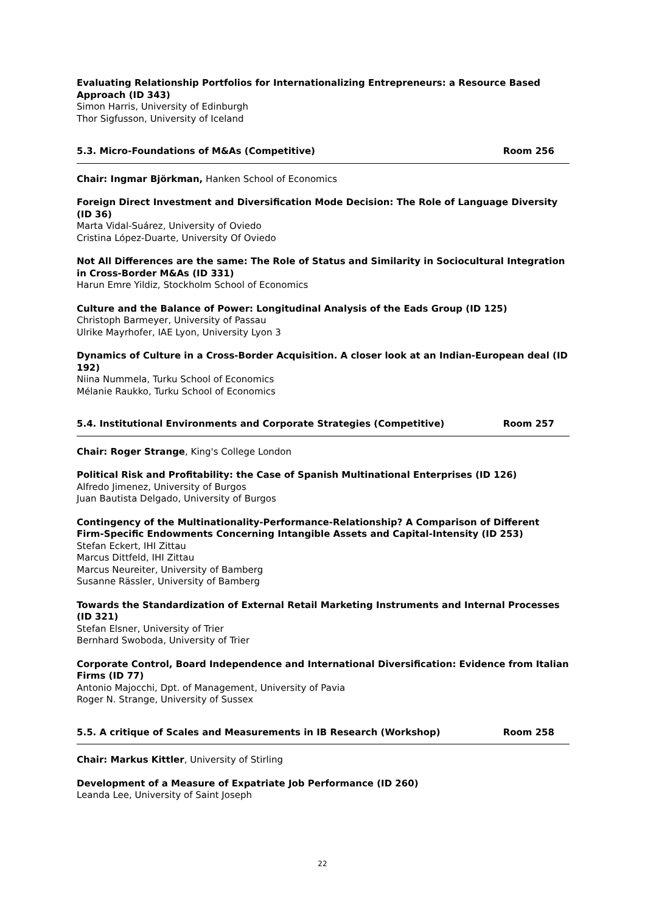Evaluating Relationship Portfolios for Internationalizing Entrepreneurs: a Resource Based Approach (ID 343)
Simon Harris, University of Edinburgh
Thor Sigfusson, University of Iceland
5.3. Micro-Foundations of M&As (Competitive) Room 256
Chair: Ingmar Björkman, Hanken School of Economics
Foreign Direct Investment and Diversification Mode Decision: The Role of Language Diversity (ID 36)
Marta Vidal-Suárez, University of Oviedo
Cristina López-Duarte, University Of Oviedo
Not All Differences are the same: The Role of Status and Similarity in Sociocultural Integration in Cross-Border M&As (ID 331)
Harun Emre Yildiz, Stockholm School of Economics
Culture and the Balance of Power: Longitudinal Analysis of the Eads Group (ID 125)
Christoph Barmeyer, University of Passau
Ulrike Mayrhofer, IAE Lyon, University Lyon 3
Dynamics of Culture in a Cross-Border Acquisition. A closer look at an Indian-European deal (ID 192)
Niina Nummela, Turku School of Economics
Mélanie Raukko, Turku School of Economics
5.4. Institutional Environments and Corporate Strategies (Competitive) Room 257
Chair: Roger Strange, King's College London
Political Risk and Profitability: the Case of Spanish Multinational Enterprises (ID 126)
Alfredo Jimenez, University of Burgos
Juan Bautista Delgado, University of Burgos
Contingency of the Multinationality-Performance-Relationship? A Comparison of Different Firm-Specific Endowments Concerning Intangible Assets and Capital-Intensity (ID 253)
Stefan Eckert, IHI Zittau
Marcus Dittfeld, IHI Zittau
Marcus Neureiter, University of Bamberg
Susanne Rässler, University of Bamberg
Towards the Standardization of External Retail Marketing Instruments and Internal Processes (ID 321)
Stefan Elsner, University of Trier
Bernhard Swoboda, University of Trier
Corporate Control, Board Independence and International Diversification: Evidence from Italian Firms (ID 77)
Antonio Majocchi, Dpt. of Management, University of Pavia
Roger N. Strange, University of Sussex
5.5. A critique of Scales and Measurements in IB Research (Workshop) Room 258
Chair: Markus Kittler, University of Stirling
Development of a Measure of Expatriate Job Performance (ID 260)
Leanda Lee, University of Saint Joseph
22